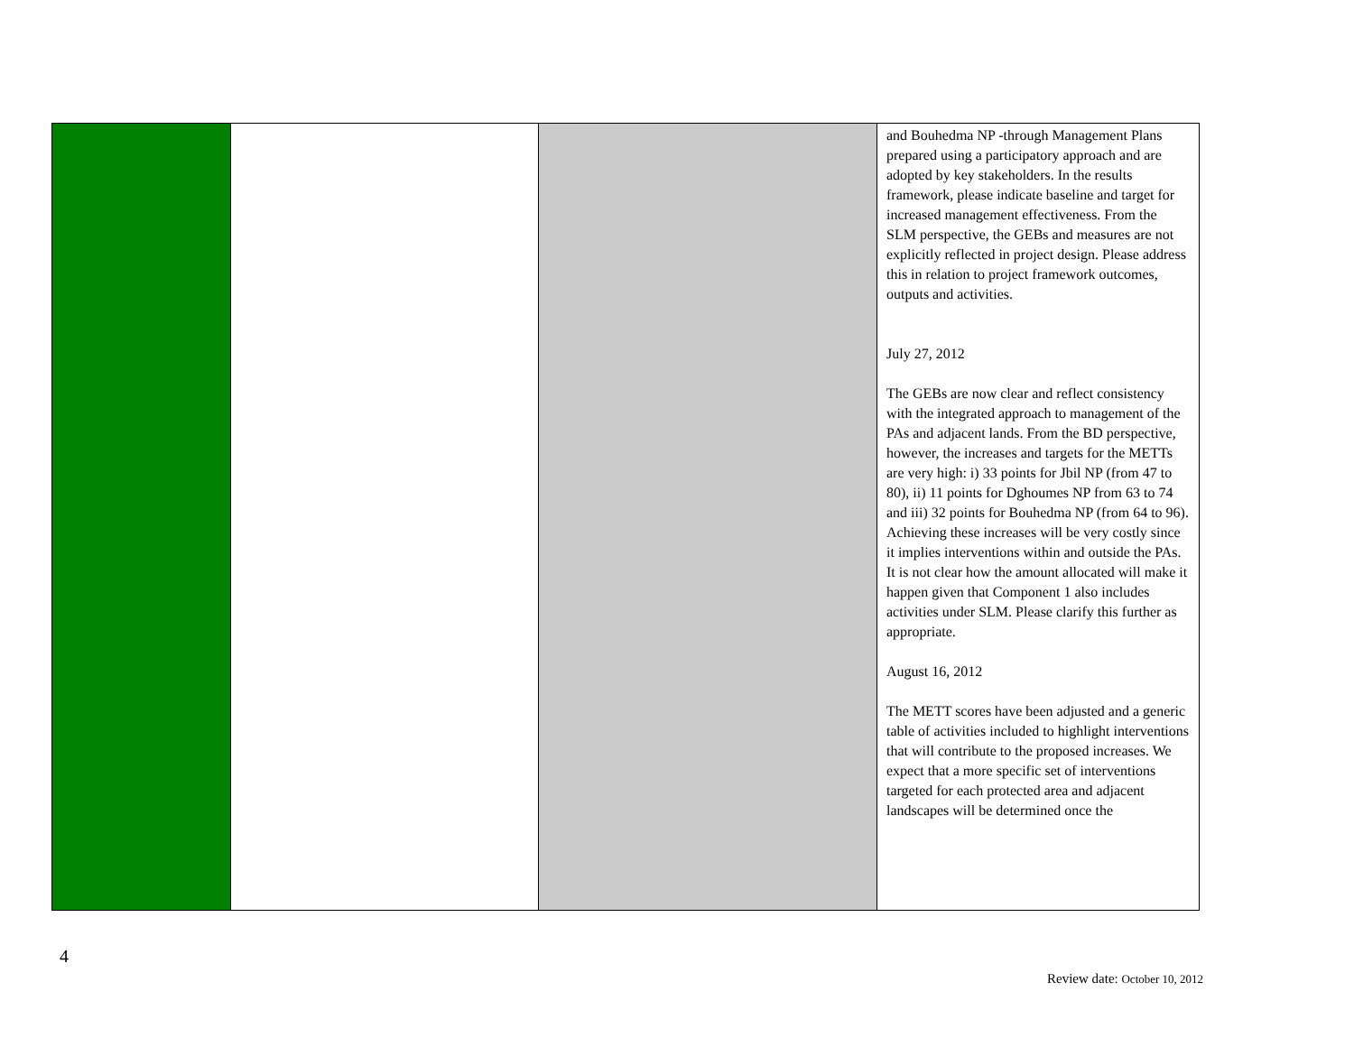| | | | and Bouhedma NP -through Management Plans prepared using a participatory approach and are adopted by key stakeholders. In the results framework, please indicate baseline and target for increased management effectiveness. From the SLM perspective, the GEBs and measures are not explicitly reflected in project design. Please address this in relation to project framework outcomes, outputs and activities. July 27, 2012 The GEBs are now clear and reflect consistency with the integrated approach to management of the PAs and adjacent lands. From the BD perspective, however, the increases and targets for the METTs are very high: i) 33 points for Jbil NP (from 47 to 80), ii) 11 points for Dghoumes NP from 63 to 74 and iii) 32 points for Bouhedma NP (from 64 to 96). Achieving these increases will be very costly since it implies interventions within and outside the PAs. It is not clear how the amount allocated will make it happen given that Component 1 also includes activities under SLM. Please clarify this further as appropriate. August 16, 2012 The METT scores have been adjusted and a generic table of activities included to highlight interventions that will contribute to the proposed increases. We expect that a more specific set of interventions targeted for each protected area and adjacent landscapes will be determined once the |
4
Review date: October 10, 2012